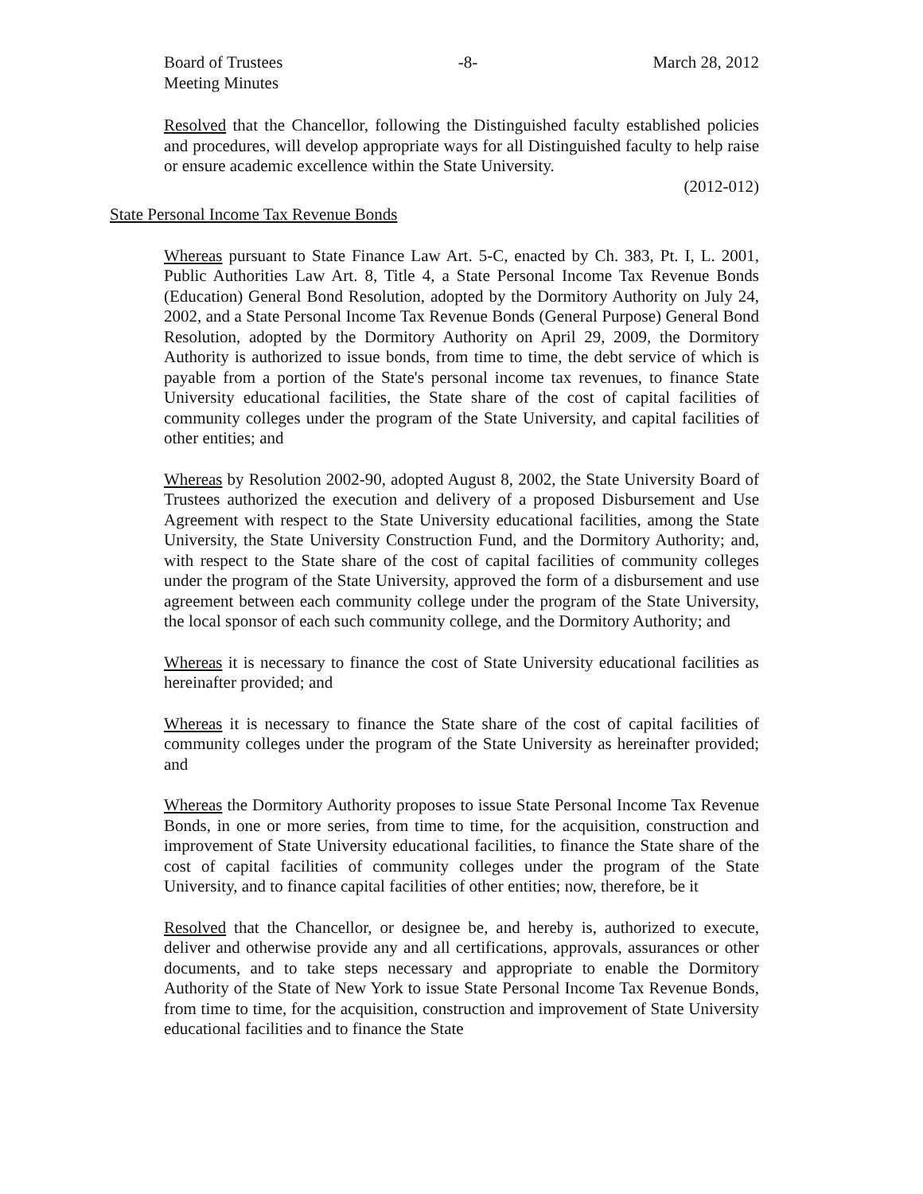Board of Trustees
Meeting Minutes -8- March 28, 2012
Resolved that the Chancellor, following the Distinguished faculty established policies and procedures, will develop appropriate ways for all Distinguished faculty to help raise or ensure academic excellence within the State University.
(2012-012)
State Personal Income Tax Revenue Bonds
Whereas pursuant to State Finance Law Art. 5-C, enacted by Ch. 383, Pt. I, L. 2001, Public Authorities Law Art. 8, Title 4, a State Personal Income Tax Revenue Bonds (Education) General Bond Resolution, adopted by the Dormitory Authority on July 24, 2002, and a State Personal Income Tax Revenue Bonds (General Purpose) General Bond Resolution, adopted by the Dormitory Authority on April 29, 2009, the Dormitory Authority is authorized to issue bonds, from time to time, the debt service of which is payable from a portion of the State's personal income tax revenues, to finance State University educational facilities, the State share of the cost of capital facilities of community colleges under the program of the State University, and capital facilities of other entities; and
Whereas by Resolution 2002-90, adopted August 8, 2002, the State University Board of Trustees authorized the execution and delivery of a proposed Disbursement and Use Agreement with respect to the State University educational facilities, among the State University, the State University Construction Fund, and the Dormitory Authority; and, with respect to the State share of the cost of capital facilities of community colleges under the program of the State University, approved the form of a disbursement and use agreement between each community college under the program of the State University, the local sponsor of each such community college, and the Dormitory Authority; and
Whereas it is necessary to finance the cost of State University educational facilities as hereinafter provided; and
Whereas it is necessary to finance the State share of the cost of capital facilities of community colleges under the program of the State University as hereinafter provided; and
Whereas the Dormitory Authority proposes to issue State Personal Income Tax Revenue Bonds, in one or more series, from time to time, for the acquisition, construction and improvement of State University educational facilities, to finance the State share of the cost of capital facilities of community colleges under the program of the State University, and to finance capital facilities of other entities; now, therefore, be it
Resolved that the Chancellor, or designee be, and hereby is, authorized to execute, deliver and otherwise provide any and all certifications, approvals, assurances or other documents, and to take steps necessary and appropriate to enable the Dormitory Authority of the State of New York to issue State Personal Income Tax Revenue Bonds, from time to time, for the acquisition, construction and improvement of State University educational facilities and to finance the State